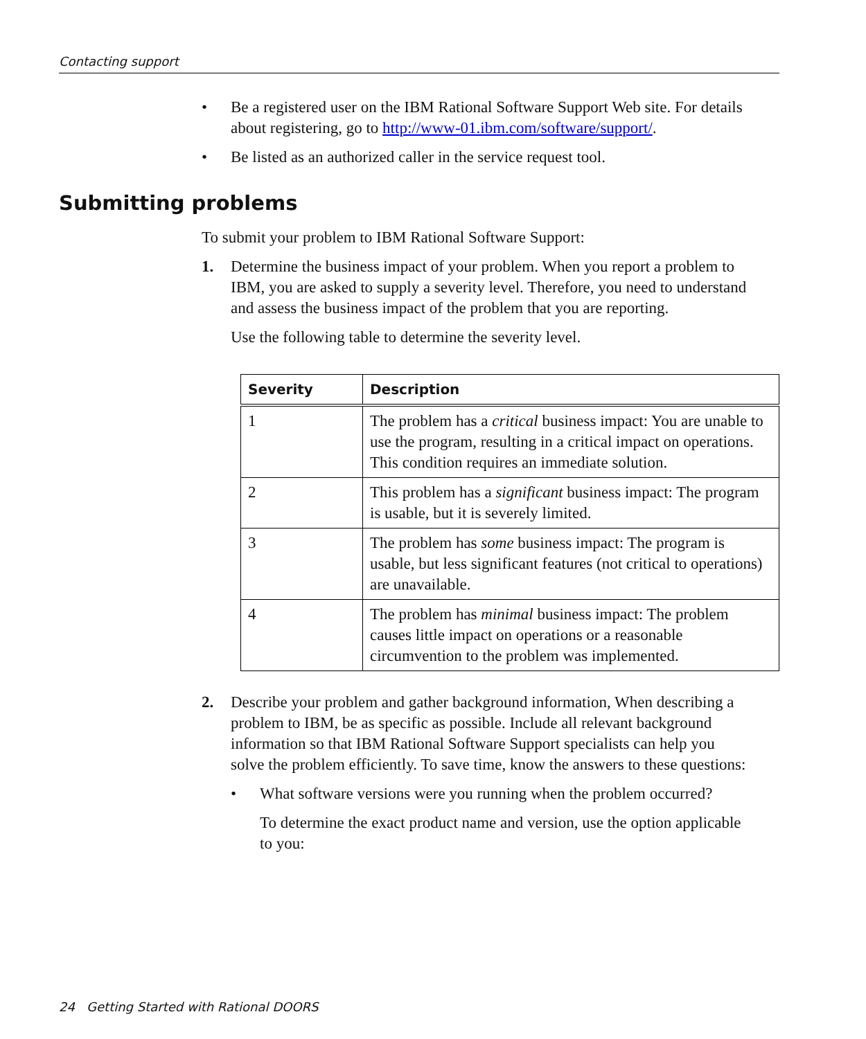Contacting support
• Be a registered user on the IBM Rational Software Support Web site. For details about registering, go to http://www-01.ibm.com/software/support/.
• Be listed as an authorized caller in the service request tool.
Submitting problems
To submit your problem to IBM Rational Software Support:
1. Determine the business impact of your problem. When you report a problem to IBM, you are asked to supply a severity level. Therefore, you need to understand and assess the business impact of the problem that you are reporting.
Use the following table to determine the severity level.
| Severity | Description |
| --- | --- |
| 1 | The problem has a critical business impact: You are unable to use the program, resulting in a critical impact on operations. This condition requires an immediate solution. |
| 2 | This problem has a significant business impact: The program is usable, but it is severely limited. |
| 3 | The problem has some business impact: The program is usable, but less significant features (not critical to operations) are unavailable. |
| 4 | The problem has minimal business impact: The problem causes little impact on operations or a reasonable circumvention to the problem was implemented. |
2. Describe your problem and gather background information, When describing a problem to IBM, be as specific as possible. Include all relevant background information so that IBM Rational Software Support specialists can help you solve the problem efficiently. To save time, know the answers to these questions:
• What software versions were you running when the problem occurred?
To determine the exact product name and version, use the option applicable to you:
24 Getting Started with Rational DOORS